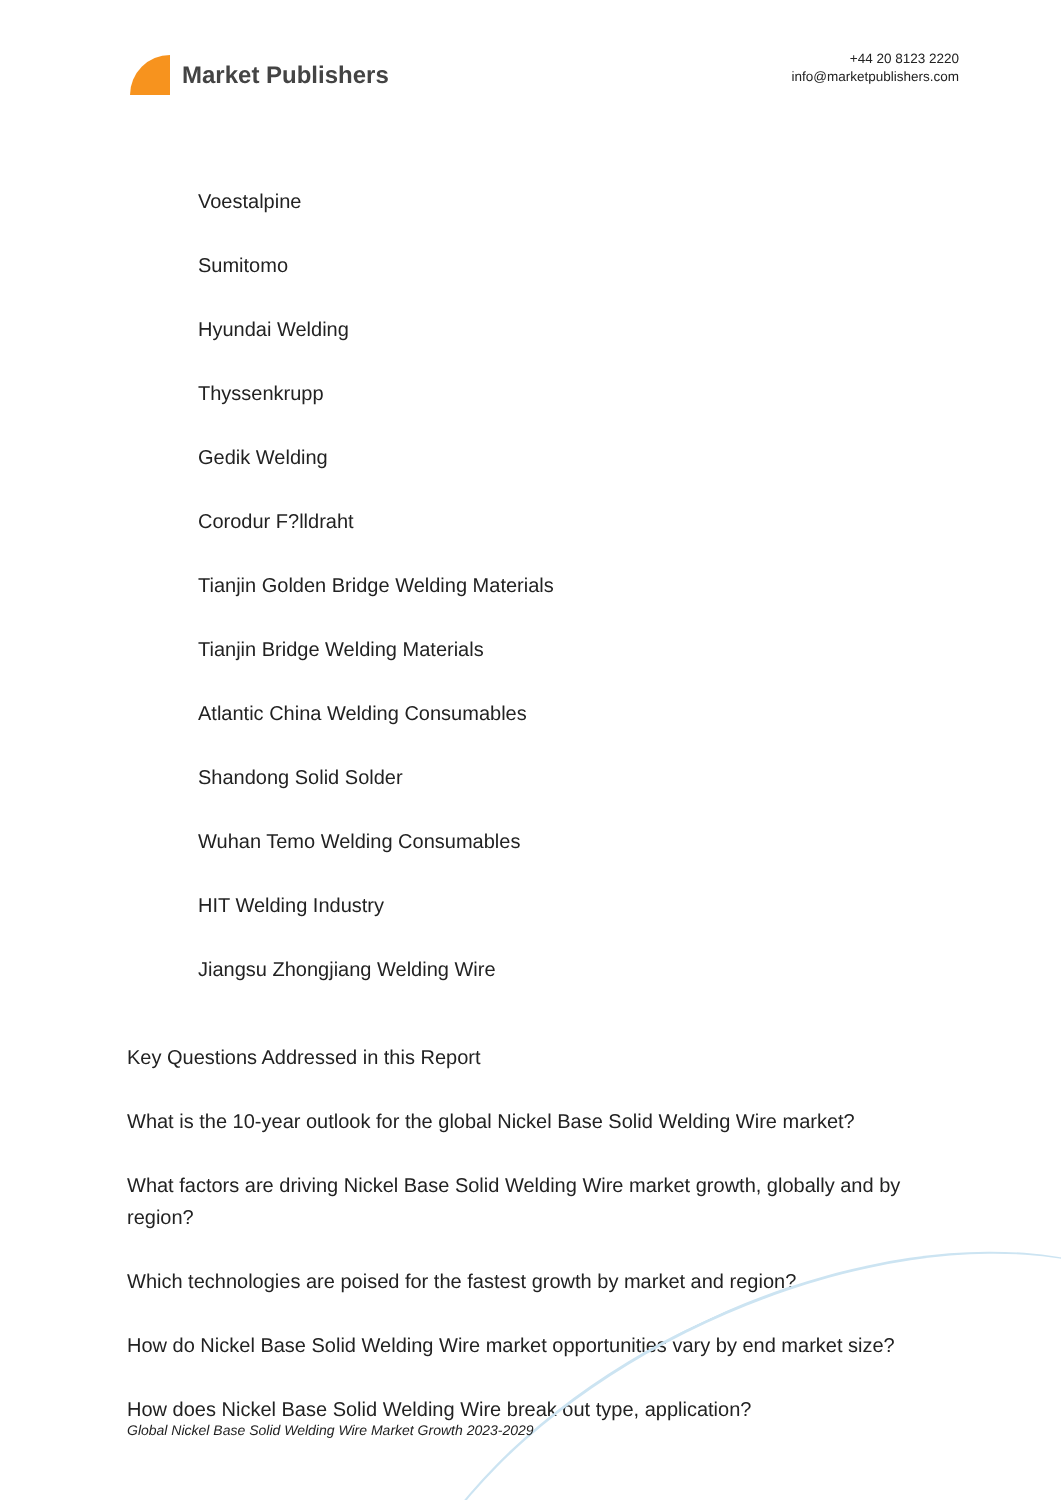Market Publishers
+44 20 8123 2220
info@marketpublishers.com
Voestalpine
Sumitomo
Hyundai Welding
Thyssenkrupp
Gedik Welding
Corodur F?lldraht
Tianjin Golden Bridge Welding Materials
Tianjin Bridge Welding Materials
Atlantic China Welding Consumables
Shandong Solid Solder
Wuhan Temo Welding Consumables
HIT Welding Industry
Jiangsu Zhongjiang Welding Wire
Key Questions Addressed in this Report
What is the 10-year outlook for the global Nickel Base Solid Welding Wire market?
What factors are driving Nickel Base Solid Welding Wire market growth, globally and by region?
Which technologies are poised for the fastest growth by market and region?
How do Nickel Base Solid Welding Wire market opportunities vary by end market size?
How does Nickel Base Solid Welding Wire break out type, application?
Global Nickel Base Solid Welding Wire Market Growth 2023-2029